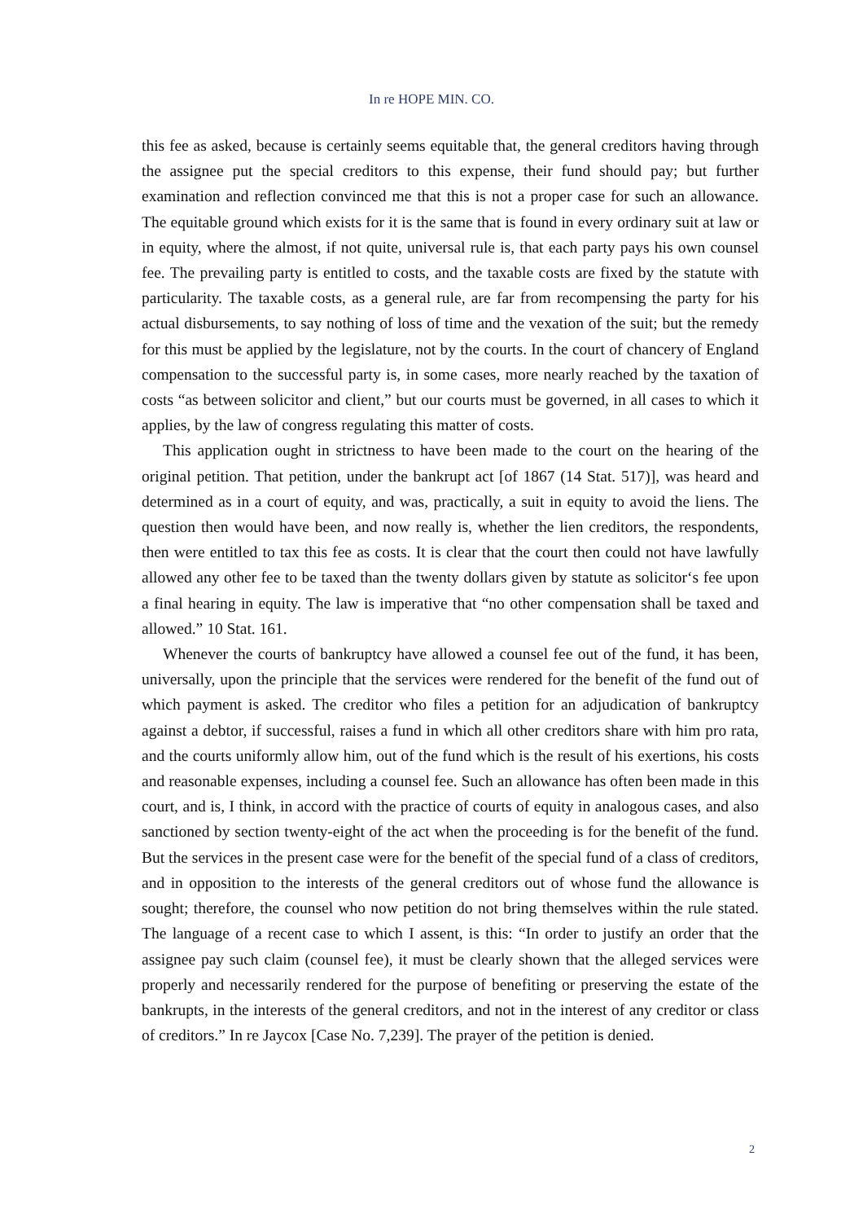In re HOPE MIN. CO.
this fee as asked, because is certainly seems equitable that, the general creditors having through the assignee put the special creditors to this expense, their fund should pay; but further examination and reflection convinced me that this is not a proper case for such an allowance. The equitable ground which exists for it is the same that is found in every ordinary suit at law or in equity, where the almost, if not quite, universal rule is, that each party pays his own counsel fee. The prevailing party is entitled to costs, and the taxable costs are fixed by the statute with particularity. The taxable costs, as a general rule, are far from recompensing the party for his actual disbursements, to say nothing of loss of time and the vexation of the suit; but the remedy for this must be applied by the legislature, not by the courts. In the court of chancery of England compensation to the successful party is, in some cases, more nearly reached by the taxation of costs “as between solicitor and client,” but our courts must be governed, in all cases to which it applies, by the law of congress regulating this matter of costs.
This application ought in strictness to have been made to the court on the hearing of the original petition. That petition, under the bankrupt act [of 1867 (14 Stat. 517)], was heard and determined as in a court of equity, and was, practically, a suit in equity to avoid the liens. The question then would have been, and now really is, whether the lien creditors, the respondents, then were entitled to tax this fee as costs. It is clear that the court then could not have lawfully allowed any other fee to be taxed than the twenty dollars given by statute as solicitor‘s fee upon a final hearing in equity. The law is imperative that “no other compensation shall be taxed and allowed.” 10 Stat. 161.
Whenever the courts of bankruptcy have allowed a counsel fee out of the fund, it has been, universally, upon the principle that the services were rendered for the benefit of the fund out of which payment is asked. The creditor who files a petition for an adjudication of bankruptcy against a debtor, if successful, raises a fund in which all other creditors share with him pro rata, and the courts uniformly allow him, out of the fund which is the result of his exertions, his costs and reasonable expenses, including a counsel fee. Such an allowance has often been made in this court, and is, I think, in accord with the practice of courts of equity in analogous cases, and also sanctioned by section twenty-eight of the act when the proceeding is for the benefit of the fund. But the services in the present case were for the benefit of the special fund of a class of creditors, and in opposition to the interests of the general creditors out of whose fund the allowance is sought; therefore, the counsel who now petition do not bring themselves within the rule stated. The language of a recent case to which I assent, is this: “In order to justify an order that the assignee pay such claim (counsel fee), it must be clearly shown that the alleged services were properly and necessarily rendered for the purpose of benefiting or preserving the estate of the bankrupts, in the interests of the general creditors, and not in the interest of any creditor or class of creditors.” In re Jaycox [Case No. 7,239]. The prayer of the petition is denied.
2